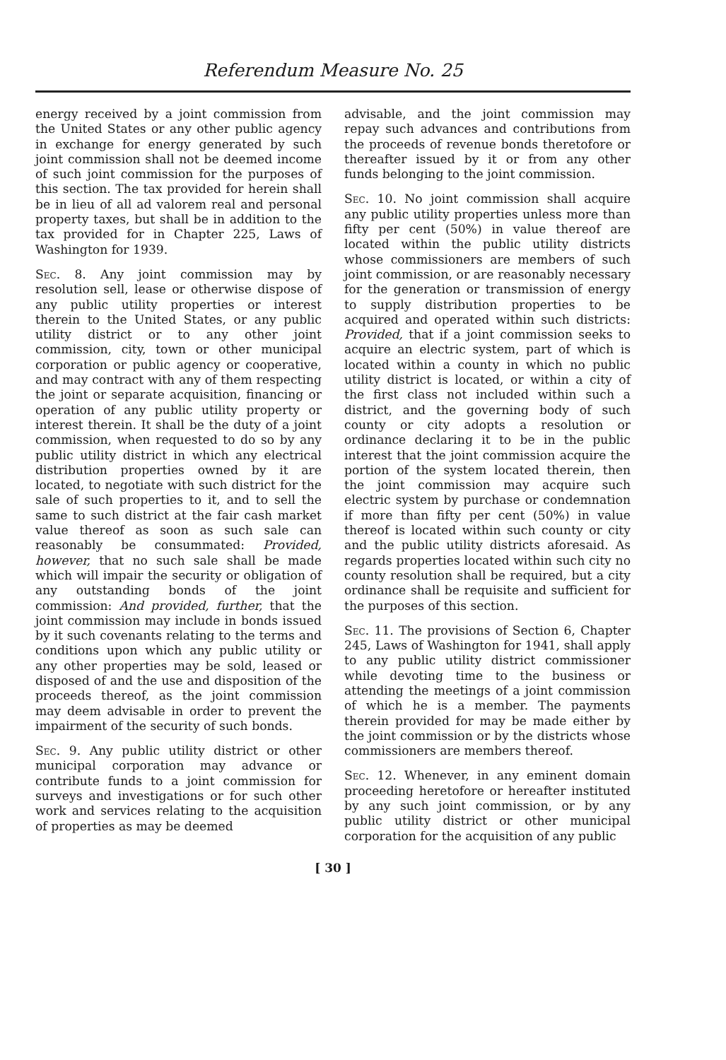Referendum Measure No. 25
energy received by a joint commission from the United States or any other public agency in exchange for energy generated by such joint commission shall not be deemed income of such joint commission for the purposes of this section. The tax provided for herein shall be in lieu of all ad valorem real and personal property taxes, but shall be in addition to the tax provided for in Chapter 225, Laws of Washington for 1939.
Sec. 8. Any joint commission may by resolution sell, lease or otherwise dispose of any public utility properties or interest therein to the United States, or any public utility district or to any other joint commission, city, town or other municipal corporation or public agency or cooperative, and may contract with any of them respecting the joint or separate acquisition, financing or operation of any public utility property or interest therein. It shall be the duty of a joint commission, when requested to do so by any public utility district in which any electrical distribution properties owned by it are located, to negotiate with such district for the sale of such properties to it, and to sell the same to such district at the fair cash market value thereof as soon as such sale can reasonably be consummated: Provided, however, that no such sale shall be made which will impair the security or obligation of any outstanding bonds of the joint commission: And provided, further, that the joint commission may include in bonds issued by it such covenants relating to the terms and conditions upon which any public utility or any other properties may be sold, leased or disposed of and the use and disposition of the proceeds thereof, as the joint commission may deem advisable in order to prevent the impairment of the security of such bonds.
Sec. 9. Any public utility district or other municipal corporation may advance or contribute funds to a joint commission for surveys and investigations or for such other work and services relating to the acquisition of properties as may be deemed
advisable, and the joint commission may repay such advances and contributions from the proceeds of revenue bonds theretofore or thereafter issued by it or from any other funds belonging to the joint commission.
Sec. 10. No joint commission shall acquire any public utility properties unless more than fifty per cent (50%) in value thereof are located within the public utility districts whose commissioners are members of such joint commission, or are reasonably necessary for the generation or transmission of energy to supply distribution properties to be acquired and operated within such districts: Provided, that if a joint commission seeks to acquire an electric system, part of which is located within a county in which no public utility district is located, or within a city of the first class not included within such a district, and the governing body of such county or city adopts a resolution or ordinance declaring it to be in the public interest that the joint commission acquire the portion of the system located therein, then the joint commission may acquire such electric system by purchase or condemnation if more than fifty per cent (50%) in value thereof is located within such county or city and the public utility districts aforesaid. As regards properties located within such city no county resolution shall be required, but a city ordinance shall be requisite and sufficient for the purposes of this section.
Sec. 11. The provisions of Section 6, Chapter 245, Laws of Washington for 1941, shall apply to any public utility district commissioner while devoting time to the business or attending the meetings of a joint commission of which he is a member. The payments therein provided for may be made either by the joint commission or by the districts whose commissioners are members thereof.
Sec. 12. Whenever, in any eminent domain proceeding heretofore or hereafter instituted by any such joint commission, or by any public utility district or other municipal corporation for the acquisition of any public
[ 30 ]